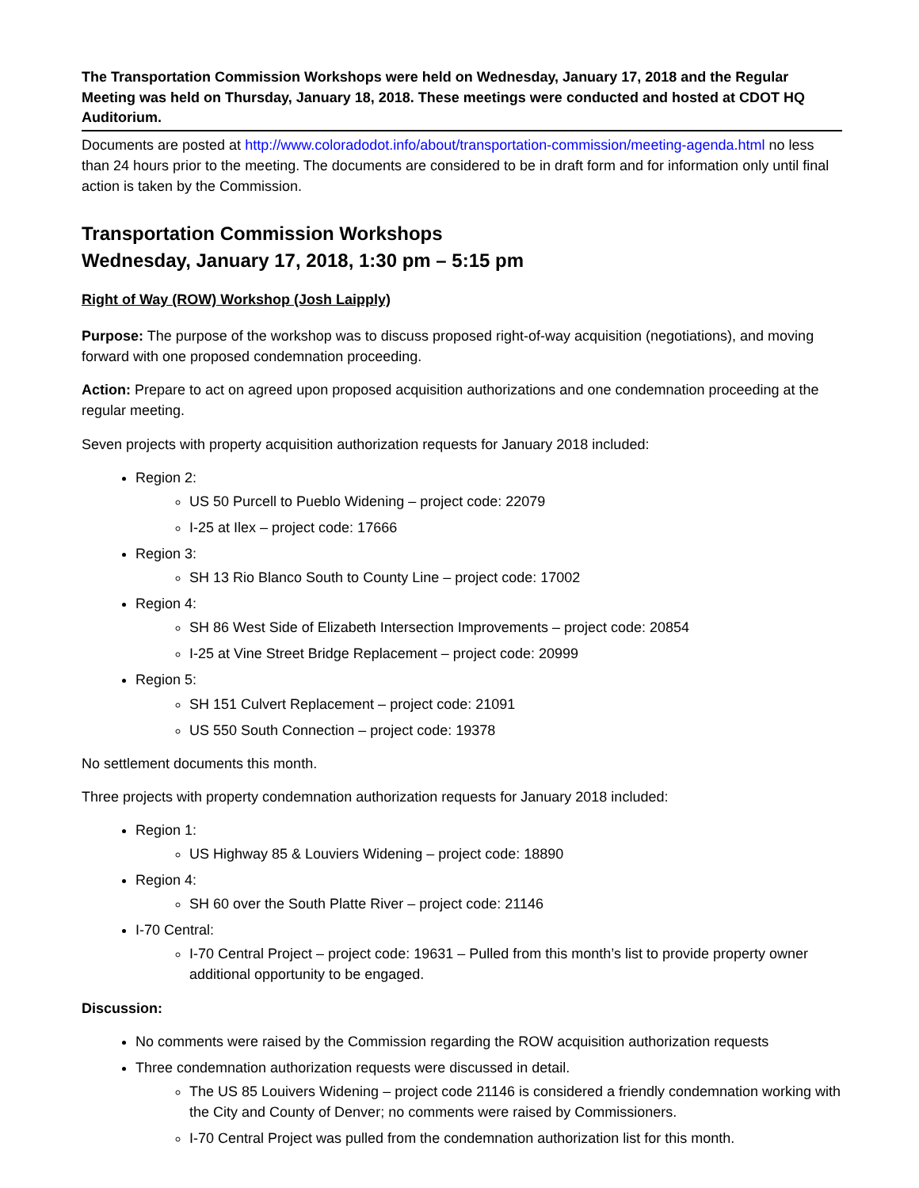The Transportation Commission Workshops were held on Wednesday, January 17, 2018 and the Regular Meeting was held on Thursday, January 18, 2018. These meetings were conducted and hosted at CDOT HQ Auditorium.
Documents are posted at http://www.coloradodot.info/about/transportation-commission/meeting-agenda.html no less than 24 hours prior to the meeting. The documents are considered to be in draft form and for information only until final action is taken by the Commission.
Transportation Commission Workshops
Wednesday, January 17, 2018, 1:30 pm – 5:15 pm
Right of Way (ROW) Workshop (Josh Laipply)
Purpose: The purpose of the workshop was to discuss proposed right-of-way acquisition (negotiations), and moving forward with one proposed condemnation proceeding.
Action: Prepare to act on agreed upon proposed acquisition authorizations and one condemnation proceeding at the regular meeting.
Seven projects with property acquisition authorization requests for January 2018 included:
Region 2:
US 50 Purcell to Pueblo Widening – project code: 22079
I-25 at Ilex – project code: 17666
Region 3:
SH 13 Rio Blanco South to County Line – project code: 17002
Region 4:
SH 86 West Side of Elizabeth Intersection Improvements – project code: 20854
I-25 at Vine Street Bridge Replacement – project code: 20999
Region 5:
SH 151 Culvert Replacement – project code: 21091
US 550 South Connection – project code: 19378
No settlement documents this month.
Three projects with property condemnation authorization requests for January 2018 included:
Region 1:
US Highway 85 & Louviers Widening – project code: 18890
Region 4:
SH 60 over the South Platte River – project code: 21146
I-70 Central:
I-70 Central Project – project code: 19631 – Pulled from this month’s list to provide property owner additional opportunity to be engaged.
Discussion:
No comments were raised by the Commission regarding the ROW acquisition authorization requests
Three condemnation authorization requests were discussed in detail.
The US 85 Louivers Widening – project code 21146 is considered a friendly condemnation working with the City and County of Denver; no comments were raised by Commissioners.
I-70 Central Project was pulled from the condemnation authorization list for this month.